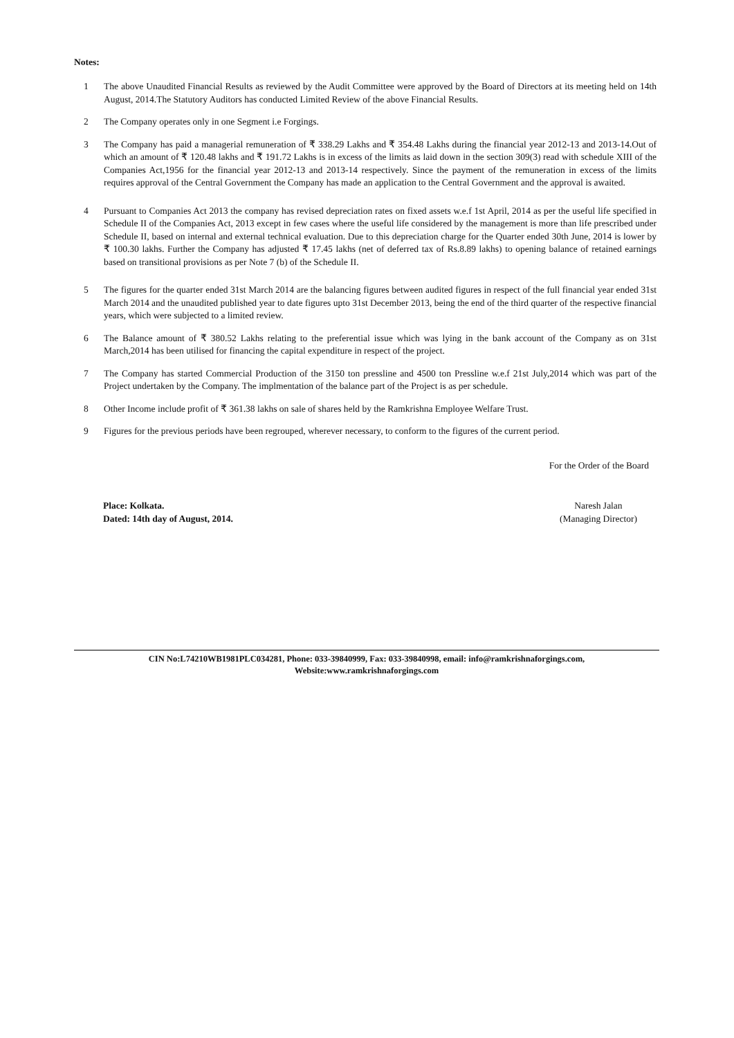Notes:
1 The above Unaudited Financial Results as reviewed by the Audit Committee were approved by the Board of Directors at its meeting held on 14th August, 2014.The Statutory Auditors has conducted Limited Review of the above Financial Results.
2 The Company operates only in one Segment i.e Forgings.
3 The Company has paid a managerial remuneration of ₹ 338.29 Lakhs and ₹ 354.48 Lakhs during the financial year 2012-13 and 2013-14.Out of which an amount of ₹ 120.48 lakhs and ₹ 191.72 Lakhs is in excess of the limits as laid down in the section 309(3) read with schedule XIII of the Companies Act,1956 for the financial year 2012-13 and 2013-14 respectively. Since the payment of the remuneration in excess of the limits requires approval of the Central Government the Company has made an application to the Central Government and the approval is awaited.
4 Pursuant to Companies Act 2013 the company has revised depreciation rates on fixed assets w.e.f 1st April, 2014 as per the useful life specified in Schedule II of the Companies Act, 2013 except in few cases where the useful life considered by the management is more than life prescribed under Schedule II, based on internal and external technical evaluation. Due to this depreciation charge for the Quarter ended 30th June, 2014 is lower by ₹ 100.30 lakhs. Further the Company has adjusted ₹ 17.45 lakhs (net of deferred tax of Rs.8.89 lakhs) to opening balance of retained earnings based on transitional provisions as per Note 7 (b) of the Schedule II.
5 The figures for the quarter ended 31st March 2014 are the balancing figures between audited figures in respect of the full financial year ended 31st March 2014 and the unaudited published year to date figures upto 31st December 2013, being the end of the third quarter of the respective financial years, which were subjected to a limited review.
6 The Balance amount of ₹ 380.52 Lakhs relating to the preferential issue which was lying in the bank account of the Company as on 31st March,2014 has been utilised for financing the capital expenditure in respect of the project.
7 The Company has started Commercial Production of the 3150 ton pressline and 4500 ton Pressline w.e.f 21st July,2014 which was part of the Project undertaken by the Company. The implmentation of the balance part of the Project is as per schedule.
8 Other Income include profit of ₹ 361.38 lakhs on sale of shares held by the Ramkrishna Employee Welfare Trust.
9 Figures for the previous periods have been regrouped, wherever necessary, to conform to the figures of the current period.
For the Order of the Board
Place: Kolkata.
Dated: 14th day of August, 2014.
Naresh Jalan
(Managing Director)
CIN No:L74210WB1981PLC034281, Phone: 033-39840999, Fax: 033-39840998, email: info@ramkrishnaforgings.com,
Website:www.ramkrishnaforgings.com